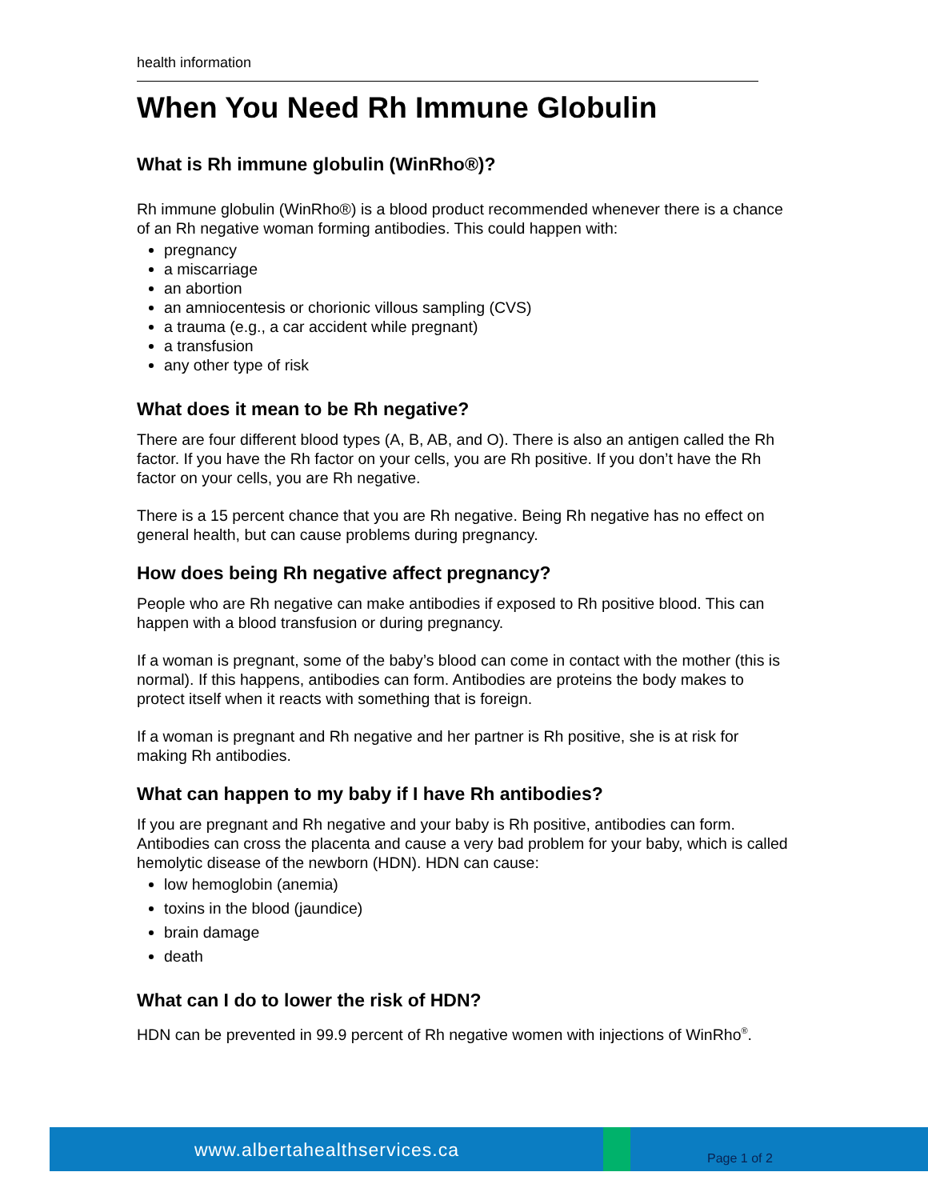health information
When You Need Rh Immune Globulin
What is Rh immune globulin (WinRho®)?
Rh immune globulin (WinRho®) is a blood product recommended whenever there is a chance of an Rh negative woman forming antibodies. This could happen with:
pregnancy
a miscarriage
an abortion
an amniocentesis or chorionic villous sampling (CVS)
a trauma (e.g., a car accident while pregnant)
a transfusion
any other type of risk
What does it mean to be Rh negative?
There are four different blood types (A, B, AB, and O). There is also an antigen called the Rh factor. If you have the Rh factor on your cells, you are Rh positive. If you don’t have the Rh factor on your cells, you are Rh negative.
There is a 15 percent chance that you are Rh negative. Being Rh negative has no effect on general health, but can cause problems during pregnancy.
How does being Rh negative affect pregnancy?
People who are Rh negative can make antibodies if exposed to Rh positive blood. This can happen with a blood transfusion or during pregnancy.
If a woman is pregnant, some of the baby’s blood can come in contact with the mother (this is normal). If this happens, antibodies can form. Antibodies are proteins the body makes to protect itself when it reacts with something that is foreign.
If a woman is pregnant and Rh negative and her partner is Rh positive, she is at risk for making Rh antibodies.
What can happen to my baby if I have Rh antibodies?
If you are pregnant and Rh negative and your baby is Rh positive, antibodies can form. Antibodies can cross the placenta and cause a very bad problem for your baby, which is called hemolytic disease of the newborn (HDN). HDN can cause:
low hemoglobin (anemia)
toxins in the blood (jaundice)
brain damage
death
What can I do to lower the risk of HDN?
HDN can be prevented in 99.9 percent of Rh negative women with injections of WinRho<sup>®</sup>.
www.albertahealthservices.ca
Page 1 of 2